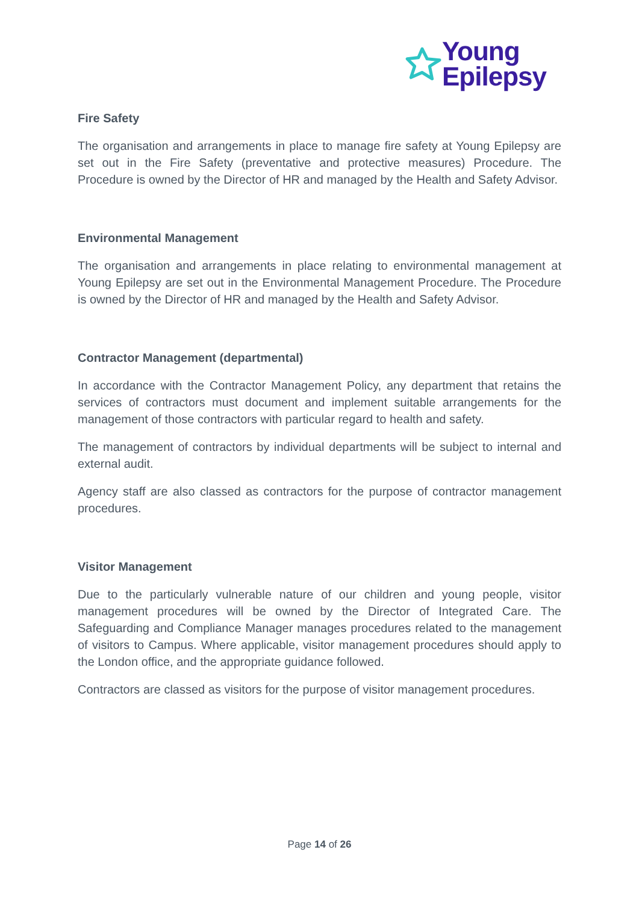Young
Epilepsy
Fire Safety
The organisation and arrangements in place to manage fire safety at Young Epilepsy are set out in the Fire Safety (preventative and protective measures) Procedure. The Procedure is owned by the Director of HR and managed by the Health and Safety Advisor.
Environmental Management
The organisation and arrangements in place relating to environmental management at Young Epilepsy are set out in the Environmental Management Procedure. The Procedure is owned by the Director of HR and managed by the Health and Safety Advisor.
Contractor Management (departmental)
In accordance with the Contractor Management Policy, any department that retains the services of contractors must document and implement suitable arrangements for the management of those contractors with particular regard to health and safety.
The management of contractors by individual departments will be subject to internal and external audit.
Agency staff are also classed as contractors for the purpose of contractor management procedures.
Visitor Management
Due to the particularly vulnerable nature of our children and young people, visitor management procedures will be owned by the Director of Integrated Care. The Safeguarding and Compliance Manager manages procedures related to the management of visitors to Campus. Where applicable, visitor management procedures should apply to the London office, and the appropriate guidance followed.
Contractors are classed as visitors for the purpose of visitor management procedures.
Page 14 of 26